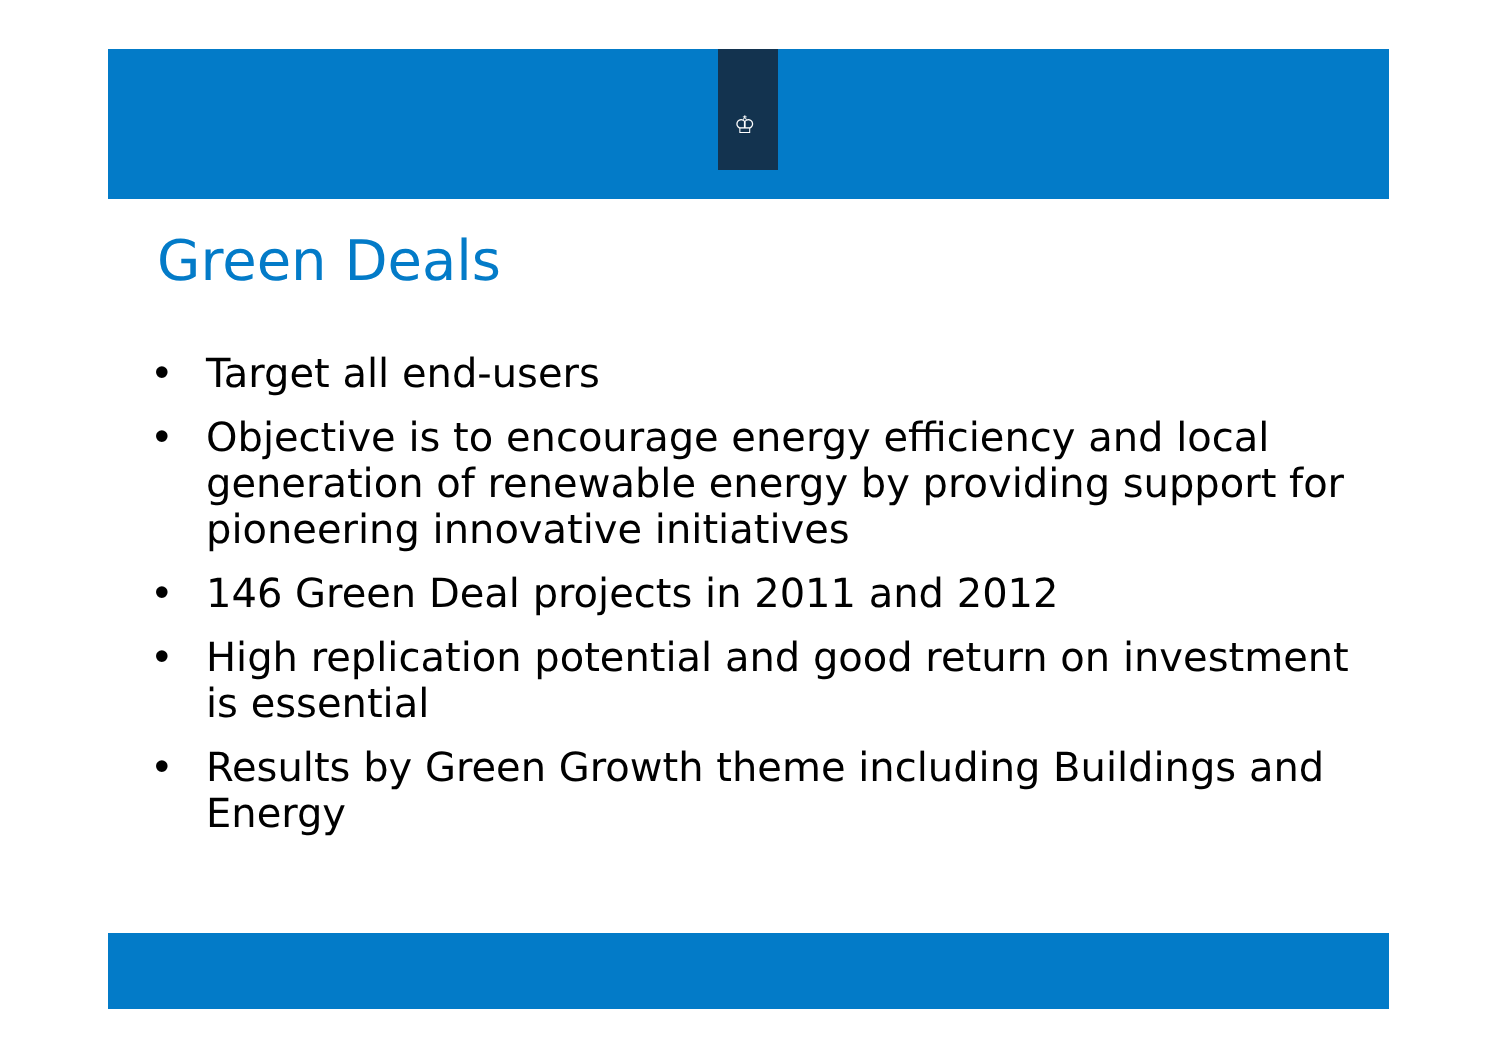♔
Green Deals
• Target all end-users
• Objective is to encourage energy efficiency and local generation of renewable energy by providing support for pioneering innovative initiatives
• 146 Green Deal projects in 2011 and 2012
• High replication potential and good return on investment is essential
• Results by Green Growth theme including Buildings and Energy